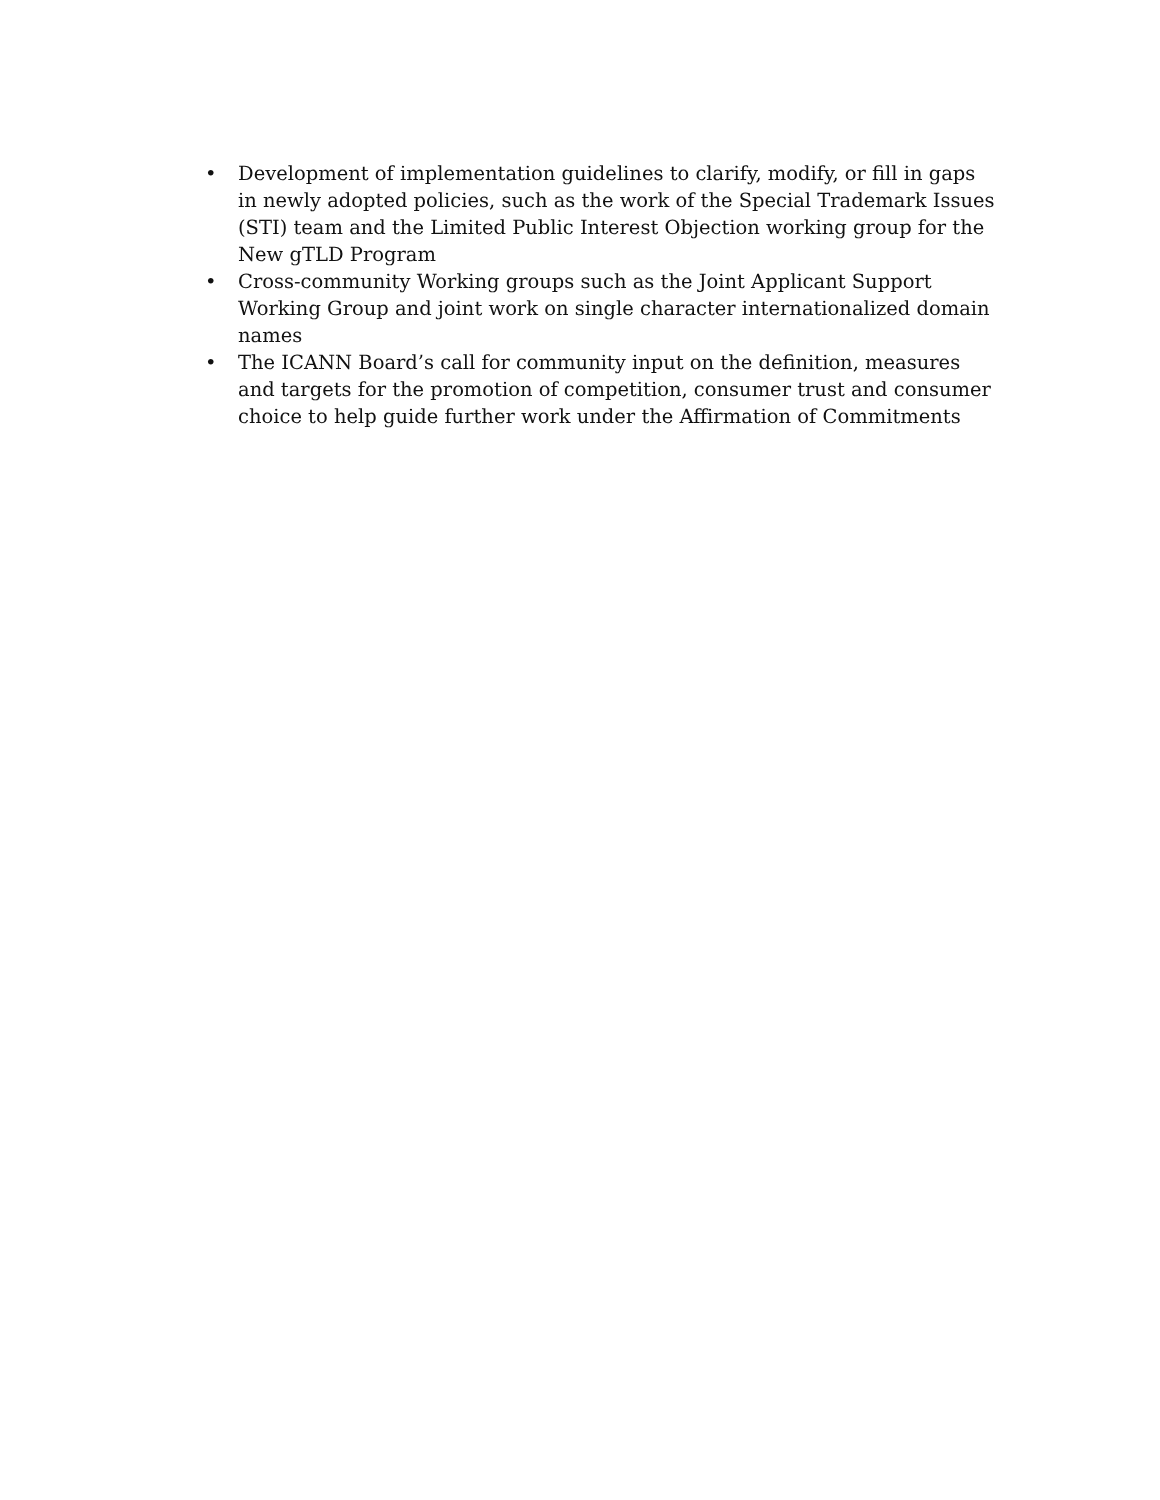• Development of implementation guidelines to clarify, modify, or fill in gaps in newly adopted policies, such as the work of the Special Trademark Issues (STI) team and the Limited Public Interest Objection working group for the New gTLD Program
• Cross-community Working groups such as the Joint Applicant Support Working Group and joint work on single character internationalized domain names
• The ICANN Board’s call for community input on the definition, measures and targets for the promotion of competition, consumer trust and consumer choice to help guide further work under the Affirmation of Commitments